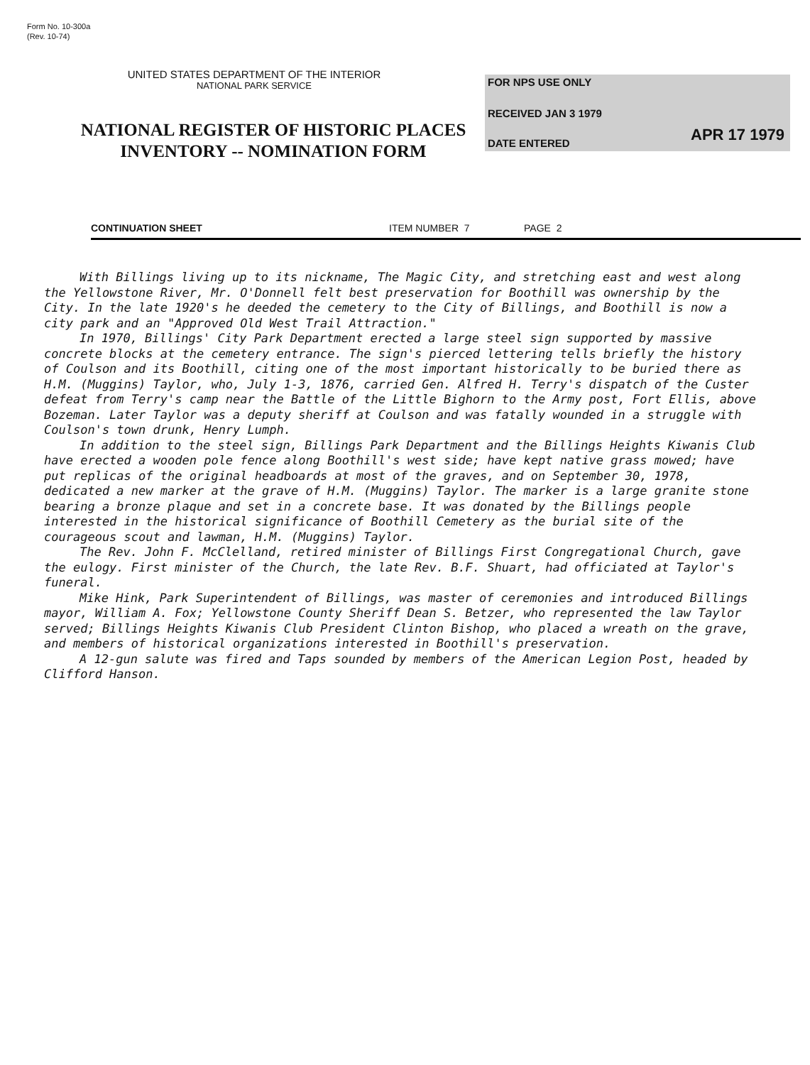Form No. 10-300a
(Rev. 10-74)
UNITED STATES DEPARTMENT OF THE INTERIOR
NATIONAL PARK SERVICE
NATIONAL REGISTER OF HISTORIC PLACES
INVENTORY -- NOMINATION FORM
FOR NPS USE ONLY
RECEIVED JAN 3 1979
APR 17 1979
DATE ENTERED
CONTINUATION SHEET ITEM NUMBER 7 PAGE 2
With Billings living up to its nickname, The Magic City, and stretching east and west along the Yellowstone River, Mr. O'Donnell felt best preservation for Boothill was ownership by the City. In the late 1920's he deeded the cemetery to the City of Billings, and Boothill is now a city park and an "Approved Old West Trail Attraction."
In 1970, Billings' City Park Department erected a large steel sign supported by massive concrete blocks at the cemetery entrance. The sign's pierced lettering tells briefly the history of Coulson and its Boothill, citing one of the most important historically to be buried there as H.M. (Muggins) Taylor, who, July 1-3, 1876, carried Gen. Alfred H. Terry's dispatch of the Custer defeat from Terry's camp near the Battle of the Little Bighorn to the Army post, Fort Ellis, above Bozeman. Later Taylor was a deputy sheriff at Coulson and was fatally wounded in a struggle with Coulson's town drunk, Henry Lumph.
In addition to the steel sign, Billings Park Department and the Billings Heights Kiwanis Club have erected a wooden pole fence along Boothill's west side; have kept native grass mowed; have put replicas of the original headboards at most of the graves, and on September 30, 1978, dedicated a new marker at the grave of H.M. (Muggins) Taylor. The marker is a large granite stone bearing a bronze plaque and set in a concrete base. It was donated by the Billings people interested in the historical significance of Boothill Cemetery as the burial site of the courageous scout and lawman, H.M. (Muggins) Taylor.
The Rev. John F. McClelland, retired minister of Billings First Congregational Church, gave the eulogy. First minister of the Church, the late Rev. B.F. Shuart, had officiated at Taylor's funeral.
Mike Hink, Park Superintendent of Billings, was master of ceremonies and introduced Billings mayor, William A. Fox; Yellowstone County Sheriff Dean S. Betzer, who represented the law Taylor served; Billings Heights Kiwanis Club President Clinton Bishop, who placed a wreath on the grave, and members of historical organizations interested in Boothill's preservation.
A 12-gun salute was fired and Taps sounded by members of the American Legion Post, headed by Clifford Hanson.